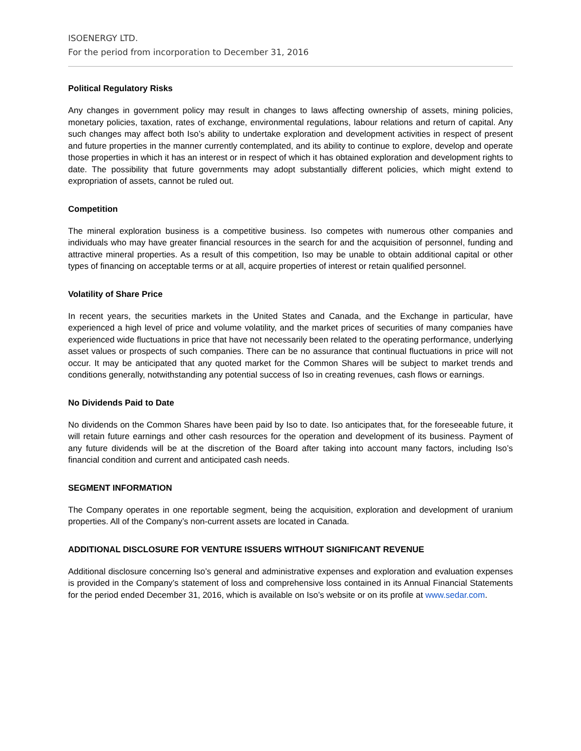ISOENERGY LTD.
For the period from incorporation to December 31, 2016
Political Regulatory Risks
Any changes in government policy may result in changes to laws affecting ownership of assets, mining policies, monetary policies, taxation, rates of exchange, environmental regulations, labour relations and return of capital. Any such changes may affect both Iso’s ability to undertake exploration and development activities in respect of present and future properties in the manner currently contemplated, and its ability to continue to explore, develop and operate those properties in which it has an interest or in respect of which it has obtained exploration and development rights to date. The possibility that future governments may adopt substantially different policies, which might extend to expropriation of assets, cannot be ruled out.
Competition
The mineral exploration business is a competitive business. Iso competes with numerous other companies and individuals who may have greater financial resources in the search for and the acquisition of personnel, funding and attractive mineral properties. As a result of this competition, Iso may be unable to obtain additional capital or other types of financing on acceptable terms or at all, acquire properties of interest or retain qualified personnel.
Volatility of Share Price
In recent years, the securities markets in the United States and Canada, and the Exchange in particular, have experienced a high level of price and volume volatility, and the market prices of securities of many companies have experienced wide fluctuations in price that have not necessarily been related to the operating performance, underlying asset values or prospects of such companies. There can be no assurance that continual fluctuations in price will not occur. It may be anticipated that any quoted market for the Common Shares will be subject to market trends and conditions generally, notwithstanding any potential success of Iso in creating revenues, cash flows or earnings.
No Dividends Paid to Date
No dividends on the Common Shares have been paid by Iso to date. Iso anticipates that, for the foreseeable future, it will retain future earnings and other cash resources for the operation and development of its business. Payment of any future dividends will be at the discretion of the Board after taking into account many factors, including Iso’s financial condition and current and anticipated cash needs.
SEGMENT INFORMATION
The Company operates in one reportable segment, being the acquisition, exploration and development of uranium properties. All of the Company’s non-current assets are located in Canada.
ADDITIONAL DISCLOSURE FOR VENTURE ISSUERS WITHOUT SIGNIFICANT REVENUE
Additional disclosure concerning Iso’s general and administrative expenses and exploration and evaluation expenses is provided in the Company’s statement of loss and comprehensive loss contained in its Annual Financial Statements for the period ended December 31, 2016, which is available on Iso’s website or on its profile at www.sedar.com.